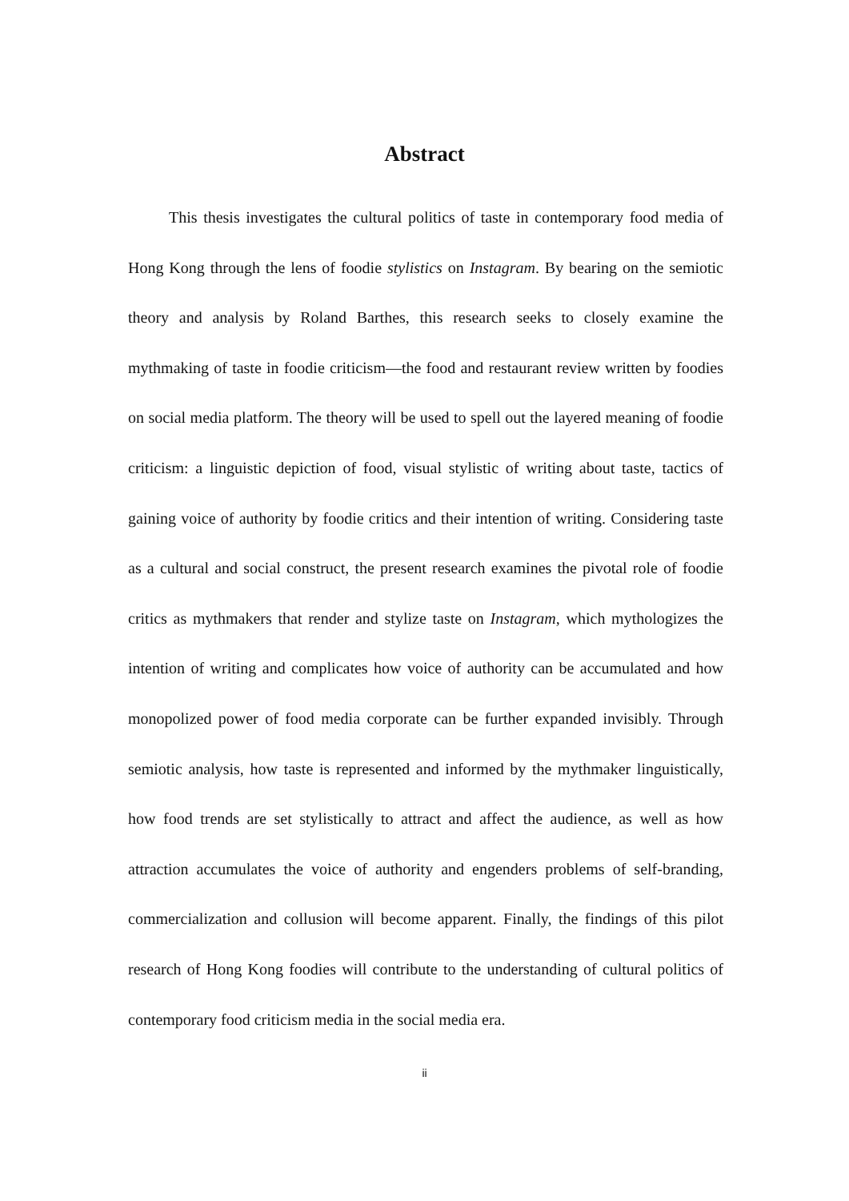Abstract
This thesis investigates the cultural politics of taste in contemporary food media of Hong Kong through the lens of foodie stylistics on Instagram. By bearing on the semiotic theory and analysis by Roland Barthes, this research seeks to closely examine the mythmaking of taste in foodie criticism—the food and restaurant review written by foodies on social media platform. The theory will be used to spell out the layered meaning of foodie criticism: a linguistic depiction of food, visual stylistic of writing about taste, tactics of gaining voice of authority by foodie critics and their intention of writing. Considering taste as a cultural and social construct, the present research examines the pivotal role of foodie critics as mythmakers that render and stylize taste on Instagram, which mythologizes the intention of writing and complicates how voice of authority can be accumulated and how monopolized power of food media corporate can be further expanded invisibly. Through semiotic analysis, how taste is represented and informed by the mythmaker linguistically, how food trends are set stylistically to attract and affect the audience, as well as how attraction accumulates the voice of authority and engenders problems of self-branding, commercialization and collusion will become apparent. Finally, the findings of this pilot research of Hong Kong foodies will contribute to the understanding of cultural politics of contemporary food criticism media in the social media era.
ii